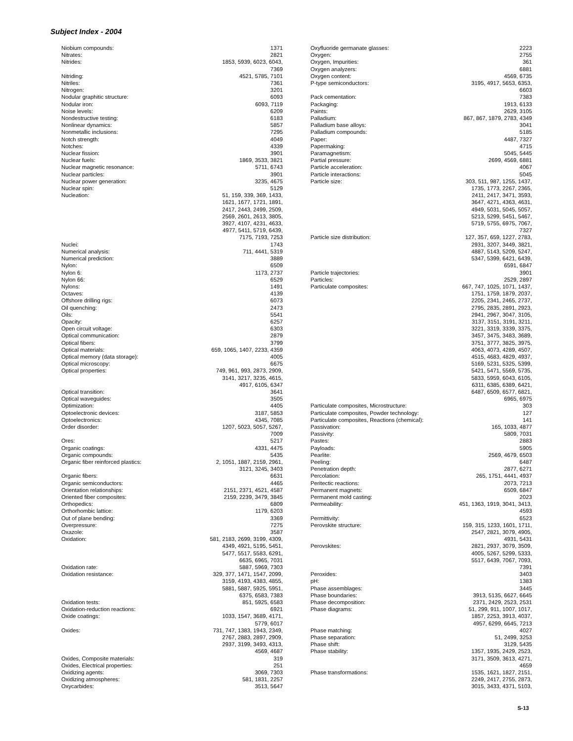Subject Index - 2004
| Niobium compounds: | 1371 |
| Nitrates: | 2821 |
| Nitrides: | 1853, 5939, 6023, 6043, 7369 |
| Nitriding: | 4521, 5785, 7101 |
| Nitriles: | 7361 |
| Nitrogen: | 3201 |
| Nodular graphitic structure: | 6093 |
| Nodular iron: | 6093, 7119 |
| Noise levels: | 6209 |
| Nondestructive testing: | 6183 |
| Nonlinear dynamics: | 5857 |
| Nonmetallic inclusions: | 7295 |
| Notch strength: | 4049 |
| Notches: | 4339 |
| Nuclear fission: | 3901 |
| Nuclear fuels: | 1869, 3533, 3821 |
| Nuclear magnetic resonance: | 5711, 6743 |
| Nuclear particles: | 3901 |
| Nuclear power generation: | 3235, 4675 |
| Nuclear spin: | 5129 |
| Nucleation: | 51, 159, 339, 369, 1433, 1621, 1677, 1721, 1891, 2417, 2443, 2499, 2509, 2569, 2601, 2613, 3805, 3927, 4107, 4231, 4633, 4977, 5411, 5719, 6439, 7175, 7193, 7253 |
| Nuclei: | 1743 |
| Numerical analysis: | 711, 4441, 5319 |
| Numerical prediction: | 3889 |
| Nylon: | 6509 |
| Nylon 6: | 1173, 2737 |
| Nylon 66: | 6529 |
| Nylons: | 1491 |
| Octaves: | 4139 |
| Offshore drilling rigs: | 6073 |
| Oil quenching: | 2473 |
| Oils: | 5541 |
| Opacity: | 6257 |
| Open circuit voltage: | 6303 |
| Optical communication: | 2879 |
| Optical fibers: | 3799 |
| Optical materials: | 659, 1065, 1407, 2233, 4359 |
| Optical memory (data storage): | 4005 |
| Optical microscopy: | 6675 |
| Optical properties: | 749, 961, 993, 2873, 2909, 3141, 3217, 3235, 4615, 4917, 6105, 6347 |
| Optical transition: | 3641 |
| Optical waveguides: | 3505 |
| Optimization: | 4405 |
| Optoelectronic devices: | 3187, 5853 |
| Optoelectronics: | 4345, 7085 |
| Order disorder: | 1207, 5023, 5057, 5267, 7009 |
| Ores: | 5217 |
| Organic coatings: | 4331, 4475 |
| Organic compounds: | 5435 |
| Organic fiber reinforced plastics: | 2, 1051, 1887, 2159, 2961, 3121, 3245, 3403 |
| Organic fibers: | 6631 |
| Organic semiconductors: | 4465 |
| Orientation relationships: | 2151, 2371, 4521, 4587 |
| Oriented fiber composites: | 2159, 2239, 3479, 3845 |
| Orthopedics: | 6809 |
| Orthorhombic lattice: | 1179, 6203 |
| Out of plane bending: | 3369 |
| Overpressure: | 7275 |
| Oxazole: | 3587 |
| Oxidation: | 581, 2183, 2699, 3199, 4309, 4349, 4921, 5195, 5451, 5477, 5517, 5583, 6291, 6635, 6965, 7031 |
| Oxidation rate: | 5887, 5969, 7303 |
| Oxidation resistance: | 329, 377, 1471, 1547, 2099, 3159, 4193, 4383, 4855, 5881, 5887, 5925, 5951, 6375, 6583, 7383 |
| Oxidation tests: | 851, 5925, 6583 |
| Oxidation-reduction reactions: | 6921 |
| Oxide coatings: | 1033, 1547, 3689, 4171, 5779, 6017 |
| Oxides: | 731, 747, 1383, 1943, 2349, 2767, 2883, 2897, 2909, 2937, 3199, 3493, 4313, 4569, 4687 |
| Oxides, Composite materials: | 319 |
| Oxides, Electrical properties: | 251 |
| Oxidizing agents: | 3069, 7303 |
| Oxidizing atmospheres: | 581, 1831, 2257 |
| Oxycarbides: | 3513, 5647 |
| Oxyfluoride germanate glasses: | 2223 |
| Oxygen: | 2755 |
| Oxygen, Impurities: | 361 |
| Oxygen analyzers: | 6881 |
| Oxygen content: | 4569, 6735 |
| P-type semiconductors: | 3195, 4917, 5653, 6353, 6603 |
| Pack cementation: | 7383 |
| Packaging: | 1913, 6133 |
| Paints: | 2629, 3105 |
| Palladium: | 867, 867, 1879, 2783, 4349 |
| Palladium base alloys: | 3041 |
| Palladium compounds: | 5185 |
| Paper: | 4487, 7327 |
| Papermaking: | 4715 |
| Paramagnetism: | 5045, 5445 |
| Partial pressure: | 2699, 4569, 6881 |
| Particle acceleration: | 4067 |
| Particle interactions: | 5045 |
| Particle size: | 303, 511, 987, 1255, 1437, 1735, 1773, 2267, 2365, 2411, 2417, 3471, 3593, 3647, 4271, 4363, 4631, 4949, 5031, 5045, 5057, 5213, 5299, 5451, 5467, 5719, 5755, 6975, 7067, 7327 |
| Particle size distribution: | 127, 357, 659, 1227, 2783, 2931, 3207, 3449, 3821, 4887, 5143, 5209, 5247, 5347, 5399, 6421, 6439, 6591, 6847 |
| Particle trajectories: | 3901 |
| Particles: | 2529, 2897 |
| Particulate composites: | 667, 747, 1025, 1071, 1437, 1751, 1759, 1879, 2037, 2205, 2341, 2465, 2737, 2795, 2835, 2891, 2923, 2941, 2967, 3047, 3105, 3137, 3151, 3191, 3211, 3221, 3319, 3339, 3375, 3457, 3475, 3483, 3689, 3751, 3777, 3825, 3975, 4063, 4073, 4289, 4507, 4515, 4683, 4829, 4937, 5169, 5231, 5325, 5399, 5421, 5471, 5569, 5735, 5833, 5959, 6043, 6105, 6311, 6385, 6389, 6421, 6487, 6509, 6577, 6821, 6965, 6975 |
| Particulate composites, Microstructure: 303 | |
| Particulate composites, Powder technology: 127 | |
| Particulate composites, Reactions (chemical): 141 | |
| Passivation: | 165, 1033, 4877 |
| Passivity: | 5809, 7031 |
| Pastes: | 2883 |
| Payloads: | 5905 |
| Pearlite: | 2569, 4679, 6503 |
| Peeling: | 6487 |
| Penetration depth: | 2877, 6271 |
| Percolation: | 265, 1751, 4441, 4937 |
| Peritectic reactions: | 2073, 7213 |
| Permanent magnets: | 6509, 6847 |
| Permanent mold casting: | 2023 |
| Permeability: | 451, 1363, 1919, 3041, 3413, 4593 |
| Permittivity: | 6523 |
| Perovskite structure: | 159, 315, 1233, 1601, 1711, 2547, 2821, 3079, 4905, 4931, 5431 |
| Perovskites: | 2821, 2937, 3079, 3509, 4005, 5267, 5299, 5333, 5517, 6439, 7067, 7093, 7391 |
| Peroxides: | 3403 |
| pH: | 1383 |
| Phase assemblages: | 3445 |
| Phase boundaries: | 3913, 5135, 6627, 6645 |
| Phase decomposition: | 2371, 2429, 2523, 2531 |
| Phase diagrams: | 51, 299, 911, 1007, 1017, 1857, 2253, 3913, 4037, 4957, 6299, 6645, 7213 |
| Phase matching: | 4027 |
| Phase separation: | 51, 2499, 3253 |
| Phase shift: | 3129, 5435 |
| Phase stability: | 1357, 1935, 2429, 2523, 3171, 3509, 3613, 4271, 4659 |
| Phase transformations: | 1535, 1621, 1827, 2151, 2249, 2417, 2755, 2873, 3015, 3433, 4371, 5103, |
S-13